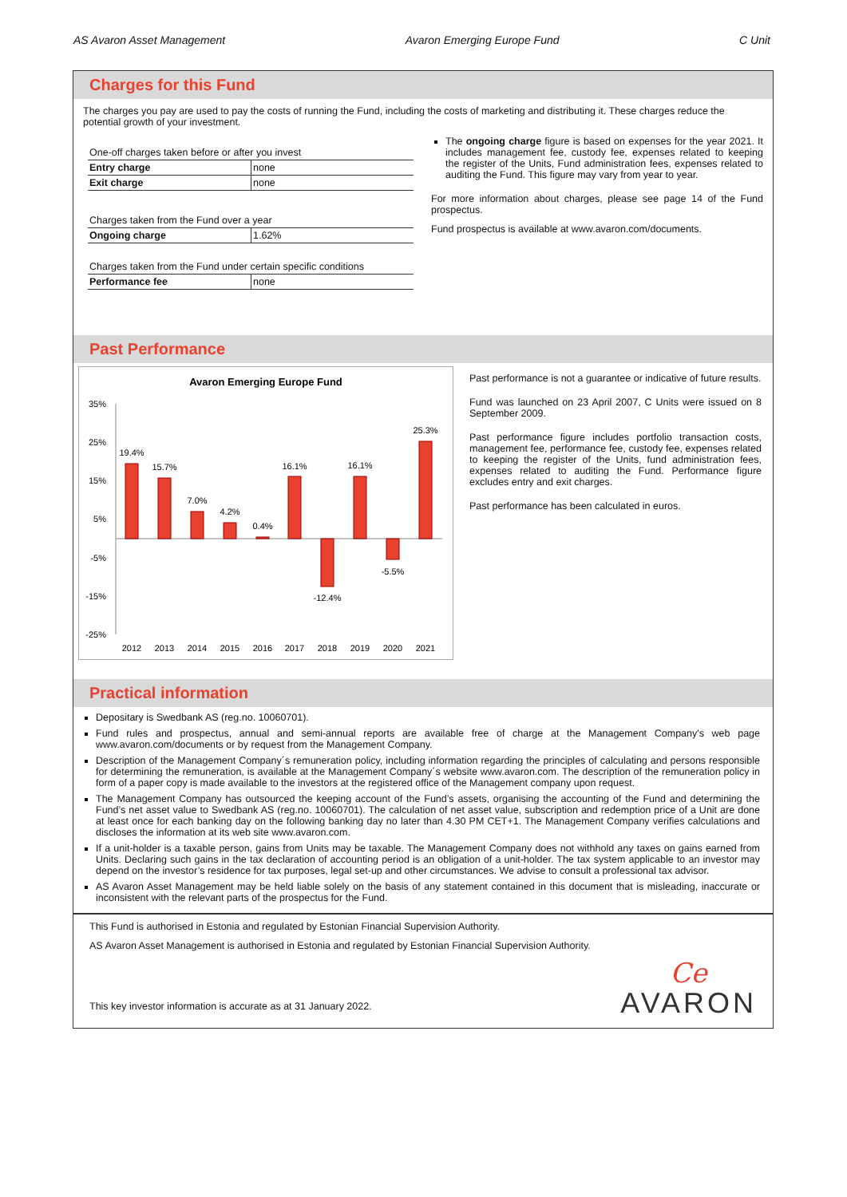AS Avaron Asset Management Avaron Emerging Europe Fund C Unit
Charges for this Fund
The charges you pay are used to pay the costs of running the Fund, including the costs of marketing and distributing it. These charges reduce the potential growth of your investment.
| One-off charges taken before or after you invest | |
| Entry charge | none |
| Exit charge | none |
| Charges taken from the Fund over a year | |
| Ongoing charge | 1.62% |
| Charges taken from the Fund under certain specific conditions | |
| Performance fee | none |
The ongoing charge figure is based on expenses for the year 2021. It includes management fee, custody fee, expenses related to keeping the register of the Units, Fund administration fees, expenses related to auditing the Fund. This figure may vary from year to year.
For more information about charges, please see page 14 of the Fund prospectus.
Fund prospectus is available at www.avaron.com/documents.
Past Performance
Avaron Emerging Europe Fund
35%
25%
15%
5%
-5%
-15%
-25%
19.4%
15.7%
7.0%
4.2%
0.4%
16.1%
-12.4%
16.1%
-5.5%
25.3%
2012
2013
2014
2015
2016
2017
2018
2019
2020
2021
Past performance is not a guarantee or indicative of future results.
Fund was launched on 23 April 2007, C Units were issued on 8 September 2009.
Past performance figure includes portfolio transaction costs, management fee, performance fee, custody fee, expenses related to keeping the register of the Units, fund administration fees, expenses related to auditing the Fund. Performance figure excludes entry and exit charges.
Past performance has been calculated in euros.
Practical information
Depositary is Swedbank AS (reg.no. 10060701).
Fund rules and prospectus, annual and semi-annual reports are available free of charge at the Management Company's web page www.avaron.com/documents or by request from the Management Company.
Description of the Management Company´s remuneration policy, including information regarding the principles of calculating and persons responsible for determining the remuneration, is available at the Management Company´s website www.avaron.com. The description of the remuneration policy in form of a paper copy is made available to the investors at the registered office of the Management company upon request.
The Management Company has outsourced the keeping account of the Fund’s assets, organising the accounting of the Fund and determining the Fund’s net asset value to Swedbank AS (reg.no. 10060701). The calculation of net asset value, subscription and redemption price of a Unit are done at least once for each banking day on the following banking day no later than 4.30 PM CET+1. The Management Company verifies calculations and discloses the information at its web site www.avaron.com.
If a unit-holder is a taxable person, gains from Units may be taxable. The Management Company does not withhold any taxes on gains earned from Units. Declaring such gains in the tax declaration of accounting period is an obligation of a unit-holder. The tax system applicable to an investor may depend on the investor’s residence for tax purposes, legal set-up and other circumstances. We advise to consult a professional tax advisor.
AS Avaron Asset Management may be held liable solely on the basis of any statement contained in this document that is misleading, inaccurate or inconsistent with the relevant parts of the prospectus for the Fund.
This Fund is authorised in Estonia and regulated by Estonian Financial Supervision Authority.
AS Avaron Asset Management is authorised in Estonia and regulated by Estonian Financial Supervision Authority.
This key investor information is accurate as at 31 January 2022.
Ce
AVARON